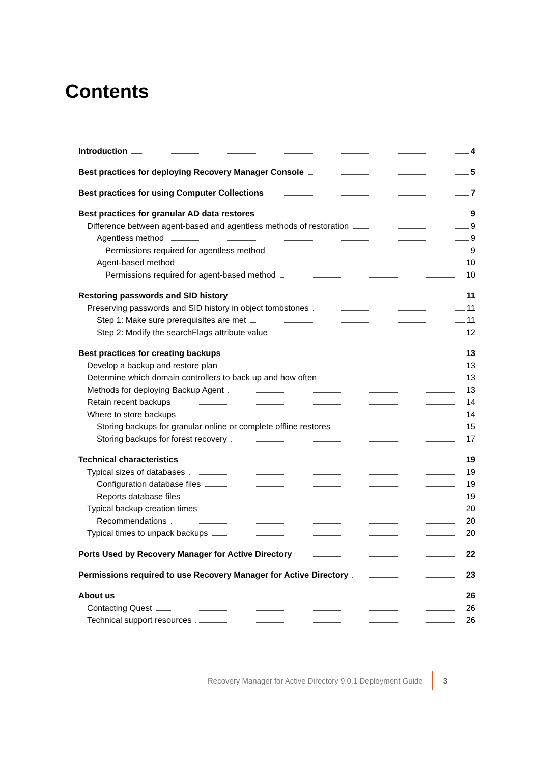Contents
Introduction 4
Best practices for deploying Recovery Manager Console 5
Best practices for using Computer Collections 7
Best practices for granular AD data restores 9
Difference between agent-based and agentless methods of restoration 9
Agentless method 9
Permissions required for agentless method 9
Agent-based method 10
Permissions required for agent-based method 10
Restoring passwords and SID history 11
Preserving passwords and SID history in object tombstones 11
Step 1: Make sure prerequisites are met 11
Step 2: Modify the searchFlags attribute value 12
Best practices for creating backups 13
Develop a backup and restore plan 13
Determine which domain controllers to back up and how often 13
Methods for deploying Backup Agent 13
Retain recent backups 14
Where to store backups 14
Storing backups for granular online or complete offline restores 15
Storing backups for forest recovery 17
Technical characteristics 19
Typical sizes of databases 19
Configuration database files 19
Reports database files 19
Typical backup creation times 20
Recommendations 20
Typical times to unpack backups 20
Ports Used by Recovery Manager for Active Directory 22
Permissions required to use Recovery Manager for Active Directory 23
About us 26
Contacting Quest 26
Technical support resources 26
Recovery Manager for Active Directory 9.0.1 Deployment Guide 3